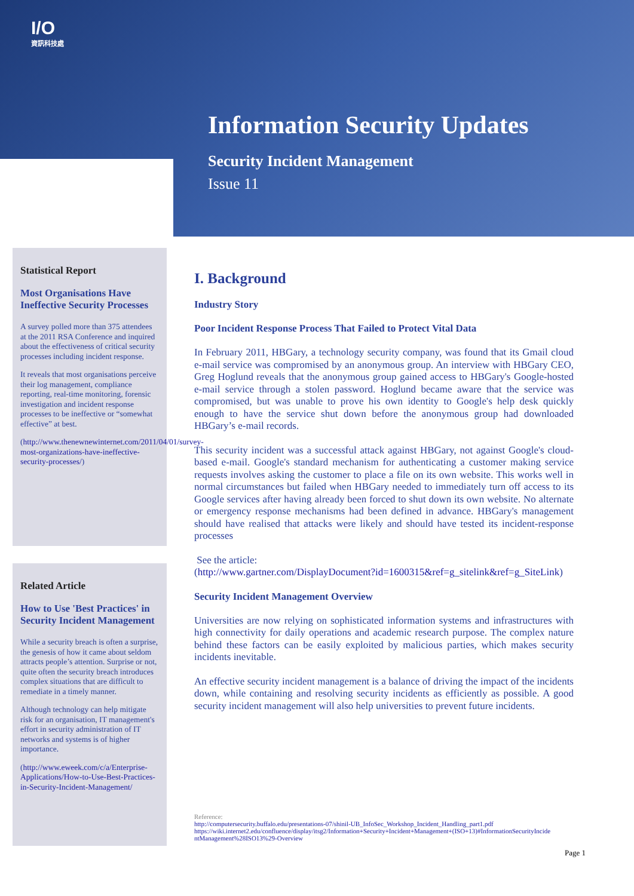I/O
資訊科技處
Information Security Updates
Security Incident Management
Issue 11
Statistical Report
Most Organisations Have Ineffective Security Processes
A survey polled more than 375 attendees at the 2011 RSA Conference and inquired about the effectiveness of critical security processes including incident response.
It reveals that most organisations perceive their log management, compliance reporting, real-time monitoring, forensic investigation and incident response processes to be ineffective or “somewhat effective” at best.
(http://www.thenewnewinternet.com/2011/04/01/survey-most-organizations-have-ineffective-security-processes/)
Related Article
How to Use 'Best Practices' in Security Incident Management
While a security breach is often a surprise, the genesis of how it came about seldom attracts people’s attention. Surprise or not, quite often the security breach introduces complex situations that are difficult to remediate in a timely manner.
Although technology can help mitigate risk for an organisation, IT management's effort in security administration of IT networks and systems is of higher importance.
(http://www.eweek.com/c/a/Enterprise-Applications/How-to-Use-Best-Practices-in-Security-Incident-Management/
I. Background
Industry Story
Poor Incident Response Process That Failed to Protect Vital Data
In February 2011, HBGary, a technology security company, was found that its Gmail cloud e-mail service was compromised by an anonymous group. An interview with HBGary CEO, Greg Hoglund reveals that the anonymous group gained access to HBGary's Google-hosted e-mail service through a stolen password. Hoglund became aware that the service was compromised, but was unable to prove his own identity to Google's help desk quickly enough to have the service shut down before the anonymous group had downloaded HBGary’s e-mail records.
This security incident was a successful attack against HBGary, not against Google's cloud-based e-mail. Google's standard mechanism for authenticating a customer making service requests involves asking the customer to place a file on its own website. This works well in normal circumstances but failed when HBGary needed to immediately turn off access to its Google services after having already been forced to shut down its own website. No alternate or emergency response mechanisms had been defined in advance. HBGary's management should have realised that attacks were likely and should have tested its incident-response processes
See the article:
(http://www.gartner.com/DisplayDocument?id=1600315&ref=g_sitelink&ref=g_SiteLink)
Security Incident Management Overview
Universities are now relying on sophisticated information systems and infrastructures with high connectivity for daily operations and academic research purpose. The complex nature behind these factors can be easily exploited by malicious parties, which makes security incidents inevitable.
An effective security incident management is a balance of driving the impact of the incidents down, while containing and resolving security incidents as efficiently as possible. A good security incident management will also help universities to prevent future incidents.
Reference:
http://computersecurity.buffalo.edu/presentations-07/shinil-UB_InfoSec_Workshop_Incident_Handling_part1.pdf
https://wiki.internet2.edu/confluence/display/itsg2/Information+Security+Incident+Management+(ISO+13)#InformationSecurityIncidentManagement%28ISO13%29-Overview
Page 1